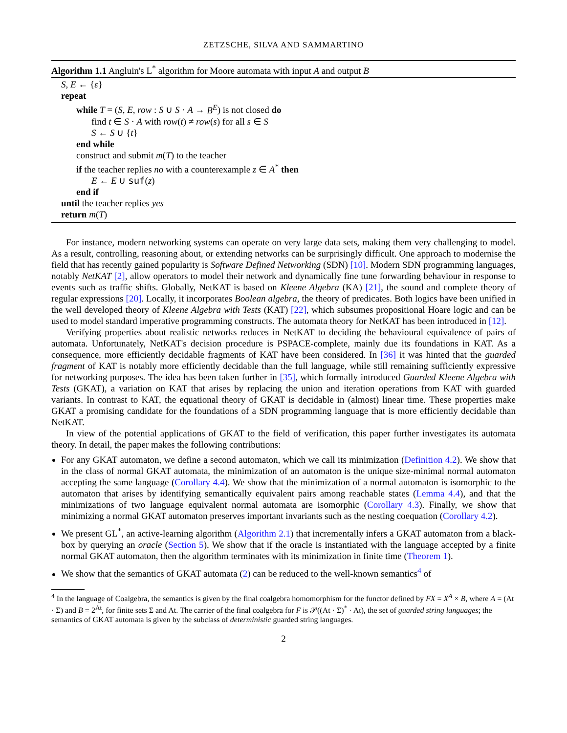ZETZSCHE, SILVA AND SAMMARTINO
Algorithm 1.1 Angluin's L<sup>*</sup> algorithm for Moore automata with input A and output B
S, E ← {ε}
repeat
while T = (S, E, row : S ∪ S · A → B<sup>E</sup>) is not closed do
find t ∈ S · A with row(t) ≠ row(s) for all s ∈ S
S ← S ∪ {t}
end while
construct and submit m(T) to the teacher
if the teacher replies no with a counterexample z ∈ A<sup>*</sup> then
E ← E ∪ suf(z)
end if
until the teacher replies yes
return m(T)
For instance, modern networking systems can operate on very large data sets, making them very challenging to model. As a result, controlling, reasoning about, or extending networks can be surprisingly difficult. One approach to modernise the field that has recently gained popularity is Software Defined Networking (SDN) [10]. Modern SDN programming languages, notably NetKAT [2], allow operators to model their network and dynamically fine tune forwarding behaviour in response to events such as traffic shifts. Globally, NetKAT is based on Kleene Algebra (KA) [21], the sound and complete theory of regular expressions [20]. Locally, it incorporates Boolean algebra, the theory of predicates. Both logics have been unified in the well developed theory of Kleene Algebra with Tests (KAT) [22], which subsumes propositional Hoare logic and can be used to model standard imperative programming constructs. The automata theory for NetKAT has been introduced in [12].
Verifying properties about realistic networks reduces in NetKAT to deciding the behavioural equivalence of pairs of automata. Unfortunately, NetKAT's decision procedure is PSPACE-complete, mainly due its foundations in KAT. As a consequence, more efficiently decidable fragments of KAT have been considered. In [36] it was hinted that the guarded fragment of KAT is notably more efficiently decidable than the full language, while still remaining sufficiently expressive for networking purposes. The idea has been taken further in [35], which formally introduced Guarded Kleene Algebra with Tests (GKAT), a variation on KAT that arises by replacing the union and iteration operations from KAT with guarded variants. In contrast to KAT, the equational theory of GKAT is decidable in (almost) linear time. These properties make GKAT a promising candidate for the foundations of a SDN programming language that is more efficiently decidable than NetKAT.
In view of the potential applications of GKAT to the field of verification, this paper further investigates its automata theory. In detail, the paper makes the following contributions:
For any GKAT automaton, we define a second automaton, which we call its minimization (Definition 4.2). We show that in the class of normal GKAT automata, the minimization of an automaton is the unique size-minimal normal automaton accepting the same language (Corollary 4.4). We show that the minimization of a normal automaton is isomorphic to the automaton that arises by identifying semantically equivalent pairs among reachable states (Lemma 4.4), and that the minimizations of two language equivalent normal automata are isomorphic (Corollary 4.3). Finally, we show that minimizing a normal GKAT automaton preserves important invariants such as the nesting coequation (Corollary 4.2).
We present GL<sup>*</sup>, an active-learning algorithm (Algorithm 2.1) that incrementally infers a GKAT automaton from a black-box by querying an oracle (Section 5). We show that if the oracle is instantiated with the language accepted by a finite normal GKAT automaton, then the algorithm terminates with its minimization in finite time (Theorem 1).
We show that the semantics of GKAT automata (2) can be reduced to the well-known semantics<sup>4</sup> of
<sup>4</sup> In the language of Coalgebra, the semantics is given by the final coalgebra homomorphism for the functor defined by FX = X<sup>A</sup> × B, where A = (At · Σ) and B = 2<sup>At</sup>, for finite sets Σ and At. The carrier of the final coalgebra for F is 𝒫((At · Σ)<sup>*</sup> · At), the set of guarded string languages; the semantics of GKAT automata is given by the subclass of deterministic guarded string languages.
2